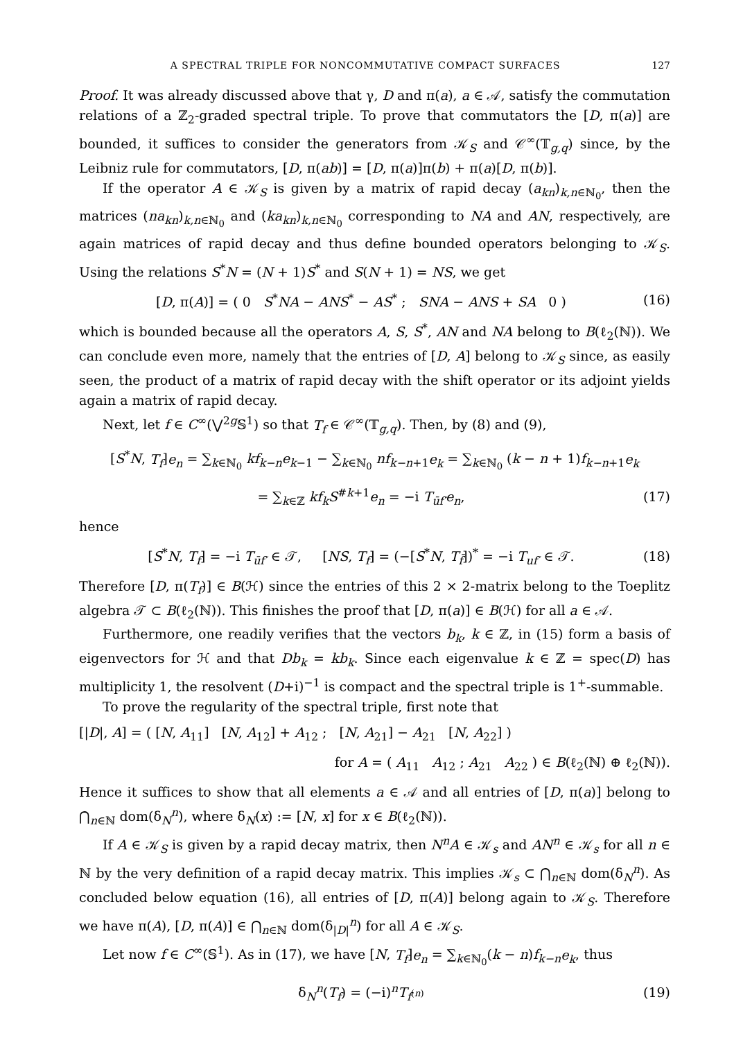A SPECTRAL TRIPLE FOR NONCOMMUTATIVE COMPACT SURFACES 127
Proof. It was already discussed above that γ, D and π(a), a ∈ 𝒜, satisfy the commutation relations of a ℤ<sub>2</sub>-graded spectral triple. To prove that commutators the [D, π(a)] are bounded, it suffices to consider the generators from 𝒦<sub>S</sub> and 𝒞<sup>∞</sup>(𝕋<sub>g,q</sub>) since, by the Leibniz rule for commutators, [D, π(ab)] = [D, π(a)]π(b) + π(a)[D, π(b)].
If the operator A ∈ 𝒦<sub>S</sub> is given by a matrix of rapid decay (a<sub>kn</sub>)<sub>k,n∈ℕ<sub>0</sub></sub>, then the matrices (na<sub>kn</sub>)<sub>k,n∈ℕ<sub>0</sub></sub> and (ka<sub>kn</sub>)<sub>k,n∈ℕ<sub>0</sub></sub> corresponding to NA and AN, respectively, are again matrices of rapid decay and thus define bounded operators belonging to 𝒦<sub>S</sub>. Using the relations S<sup>*</sup>N = (N + 1)S<sup>*</sup> and S(N + 1) = NS, we get
[D, π(A)] = ( 0 S<sup>*</sup>NA − ANS<sup>*</sup> − AS<sup>*</sup> ; SNA − ANS + SA 0 ) (16)
which is bounded because all the operators A, S, S<sup>*</sup>, AN and NA belong to B(ℓ<sub>2</sub>(ℕ)). We can conclude even more, namely that the entries of [D, A] belong to 𝒦<sub>S</sub> since, as easily seen, the product of a matrix of rapid decay with the shift operator or its adjoint yields again a matrix of rapid decay.
Next, let f ∈ C<sup>∞</sup>(⋁<sup>2g</sup>𝕊<sup>1</sup>) so that T<sub>f</sub> ∈ 𝒞<sup>∞</sup>(𝕋<sub>g,q</sub>). Then, by (8) and (9),
[S<sup>*</sup>N, T<sub>f</sub>]e<sub>n</sub> = ∑<sub>k∈ℕ<sub>0</sub></sub> kf<sub>k−n</sub>e<sub>k−1</sub> − ∑<sub>k∈ℕ<sub>0</sub></sub> nf<sub>k−n+1</sub>e<sub>k</sub> = ∑<sub>k∈ℕ<sub>0</sub></sub> (k − n + 1)f<sub>k−n+1</sub>e<sub>k</sub>
= ∑<sub>k∈ℤ</sub> kf<sub>k</sub>S<sup>#k+1</sup>e<sub>n</sub> = −i T<sub>ūf′</sub>e<sub>n</sub>, (17)
hence
[S<sup>*</sup>N, T<sub>f</sub>] = −i T<sub>ūf′</sub> ∈ 𝒯, [NS, T<sub>f</sub>] = (−[S<sup>*</sup>N, T<sub>f̄</sub>])<sup>*</sup> = −i T<sub>uf′</sub> ∈ 𝒯. (18)
Therefore [D, π(T<sub>f</sub>)] ∈ B(ℋ) since the entries of this 2 × 2-matrix belong to the Toeplitz algebra 𝒯 ⊂ B(ℓ<sub>2</sub>(ℕ)). This finishes the proof that [D, π(a)] ∈ B(ℋ) for all a ∈ 𝒜.
Furthermore, one readily verifies that the vectors b<sub>k</sub>, k ∈ ℤ, in (15) form a basis of eigenvectors for ℋ and that Db<sub>k</sub> = kb<sub>k</sub>. Since each eigenvalue k ∈ ℤ = spec(D) has multiplicity 1, the resolvent (D+i)<sup>−1</sup> is compact and the spectral triple is 1<sup>+</sup>-summable.
To prove the regularity of the spectral triple, first note that
[|D|, A] = ( [N, A<sub>11</sub>] [N, A<sub>12</sub>] + A<sub>12</sub> ; [N, A<sub>21</sub>] − A<sub>21</sub> [N, A<sub>22</sub>] )
for A = ( A<sub>11</sub> A<sub>12</sub> ; A<sub>21</sub> A<sub>22</sub> ) ∈ B(ℓ<sub>2</sub>(ℕ) ⊕ ℓ<sub>2</sub>(ℕ)).
Hence it suffices to show that all elements a ∈ 𝒜 and all entries of [D, π(a)] belong to ⋂<sub>n∈ℕ</sub> dom(δ<sub>N</sub><sup>n</sup>), where δ<sub>N</sub>(x) := [N, x] for x ∈ B(ℓ<sub>2</sub>(ℕ)).
If A ∈ 𝒦<sub>S</sub> is given by a rapid decay matrix, then N<sup>n</sup>A ∈ 𝒦<sub>s</sub> and AN<sup>n</sup> ∈ 𝒦<sub>s</sub> for all n ∈ ℕ by the very definition of a rapid decay matrix. This implies 𝒦<sub>s</sub> ⊂ ⋂<sub>n∈ℕ</sub> dom(δ<sub>N</sub><sup>n</sup>). As concluded below equation (16), all entries of [D, π(A)] belong again to 𝒦<sub>S</sub>. Therefore we have π(A), [D, π(A)] ∈ ⋂<sub>n∈ℕ</sub> dom(δ<sub>|D|</sub><sup>n</sup>) for all A ∈ 𝒦<sub>S</sub>.
Let now f ∈ C<sup>∞</sup>(𝕊<sup>1</sup>). As in (17), we have [N, T<sub>f</sub>]e<sub>n</sub> = ∑<sub>k∈ℕ<sub>0</sub></sub>(k − n)f<sub>k−n</sub>e<sub>k</sub>, thus
δ<sub>N</sub><sup>n</sup>(T<sub>f</sub>) = (−i)<sup>n</sup>T<sub>f<sup>(n)</sup></sub> (19)